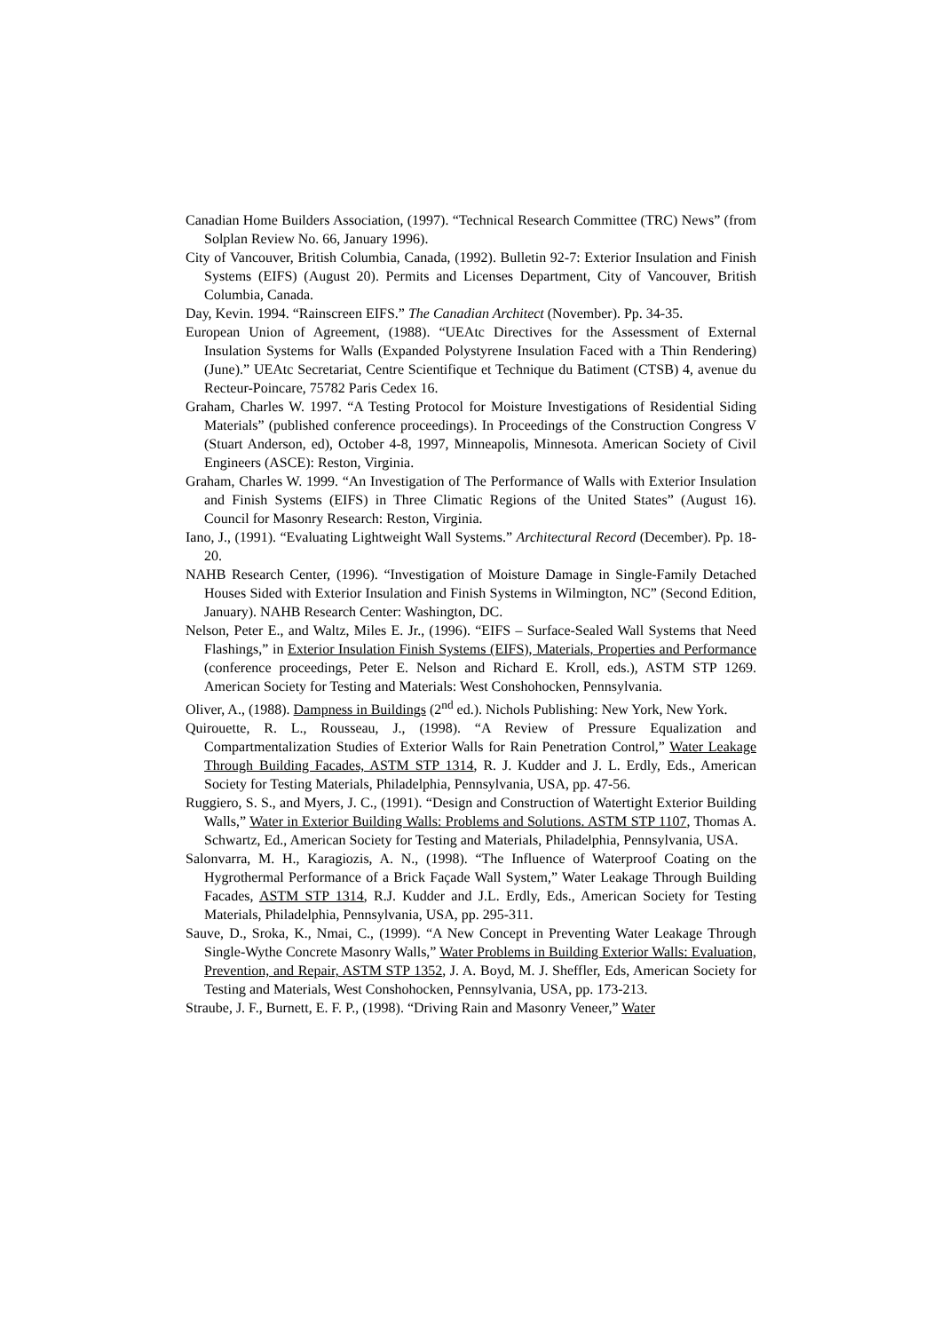Canadian Home Builders Association, (1997). “Technical Research Committee (TRC) News” (from Solplan Review No. 66, January 1996).
City of Vancouver, British Columbia, Canada, (1992). Bulletin 92-7: Exterior Insulation and Finish Systems (EIFS) (August 20). Permits and Licenses Department, City of Vancouver, British Columbia, Canada.
Day, Kevin. 1994. “Rainscreen EIFS.” The Canadian Architect (November). Pp. 34-35.
European Union of Agreement, (1988). “UEAtc Directives for the Assessment of External Insulation Systems for Walls (Expanded Polystyrene Insulation Faced with a Thin Rendering) (June).” UEAtc Secretariat, Centre Scientifique et Technique du Batiment (CTSB) 4, avenue du Recteur-Poincare, 75782 Paris Cedex 16.
Graham, Charles W. 1997. “A Testing Protocol for Moisture Investigations of Residential Siding Materials” (published conference proceedings). In Proceedings of the Construction Congress V (Stuart Anderson, ed), October 4-8, 1997, Minneapolis, Minnesota. American Society of Civil Engineers (ASCE): Reston, Virginia.
Graham, Charles W. 1999. “An Investigation of The Performance of Walls with Exterior Insulation and Finish Systems (EIFS) in Three Climatic Regions of the United States” (August 16). Council for Masonry Research: Reston, Virginia.
Iano, J., (1991). “Evaluating Lightweight Wall Systems.” Architectural Record (December). Pp. 18-20.
NAHB Research Center, (1996). “Investigation of Moisture Damage in Single-Family Detached Houses Sided with Exterior Insulation and Finish Systems in Wilmington, NC” (Second Edition, January). NAHB Research Center: Washington, DC.
Nelson, Peter E., and Waltz, Miles E. Jr., (1996). “EIFS – Surface-Sealed Wall Systems that Need Flashings,” in Exterior Insulation Finish Systems (EIFS), Materials, Properties and Performance (conference proceedings, Peter E. Nelson and Richard E. Kroll, eds.), ASTM STP 1269. American Society for Testing and Materials: West Conshohocken, Pennsylvania.
Oliver, A., (1988). Dampness in Buildings (2<sup>nd</sup> ed.). Nichols Publishing: New York, New York.
Quirouette, R. L., Rousseau, J., (1998). “A Review of Pressure Equalization and Compartmentalization Studies of Exterior Walls for Rain Penetration Control,” Water Leakage Through Building Facades, ASTM STP 1314, R. J. Kudder and J. L. Erdly, Eds., American Society for Testing Materials, Philadelphia, Pennsylvania, USA, pp. 47-56.
Ruggiero, S. S., and Myers, J. C., (1991). “Design and Construction of Watertight Exterior Building Walls,” Water in Exterior Building Walls: Problems and Solutions. ASTM STP 1107, Thomas A. Schwartz, Ed., American Society for Testing and Materials, Philadelphia, Pennsylvania, USA.
Salonvarra, M. H., Karagiozis, A. N., (1998). “The Influence of Waterproof Coating on the Hygrothermal Performance of a Brick Façade Wall System,” Water Leakage Through Building Facades, ASTM STP 1314, R.J. Kudder and J.L. Erdly, Eds., American Society for Testing Materials, Philadelphia, Pennsylvania, USA, pp. 295-311.
Sauve, D., Sroka, K., Nmai, C., (1999). “A New Concept in Preventing Water Leakage Through Single-Wythe Concrete Masonry Walls,” Water Problems in Building Exterior Walls: Evaluation, Prevention, and Repair, ASTM STP 1352, J. A. Boyd, M. J. Sheffler, Eds, American Society for Testing and Materials, West Conshohocken, Pennsylvania, USA, pp. 173-213.
Straube, J. F., Burnett, E. F. P., (1998). “Driving Rain and Masonry Veneer,” Water